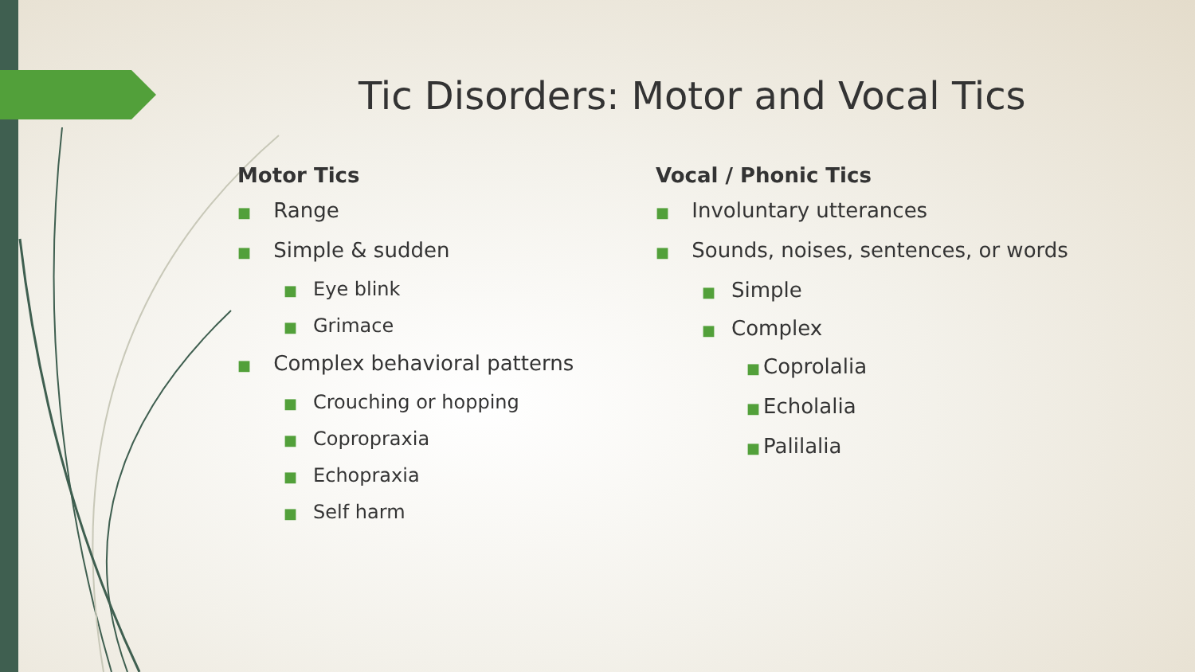Tic Disorders: Motor and Vocal Tics
Motor Tics
■ Range
■ Simple & sudden
■ Eye blink
■ Grimace
■ Complex behavioral patterns
■ Crouching or hopping
■ Copropraxia
■ Echopraxia
■ Self harm
Vocal / Phonic Tics
■ Involuntary utterances
■ Sounds, noises, sentences, or words
■ Simple
■ Complex
■ Coprolalia
■ Echolalia
■ Palilalia